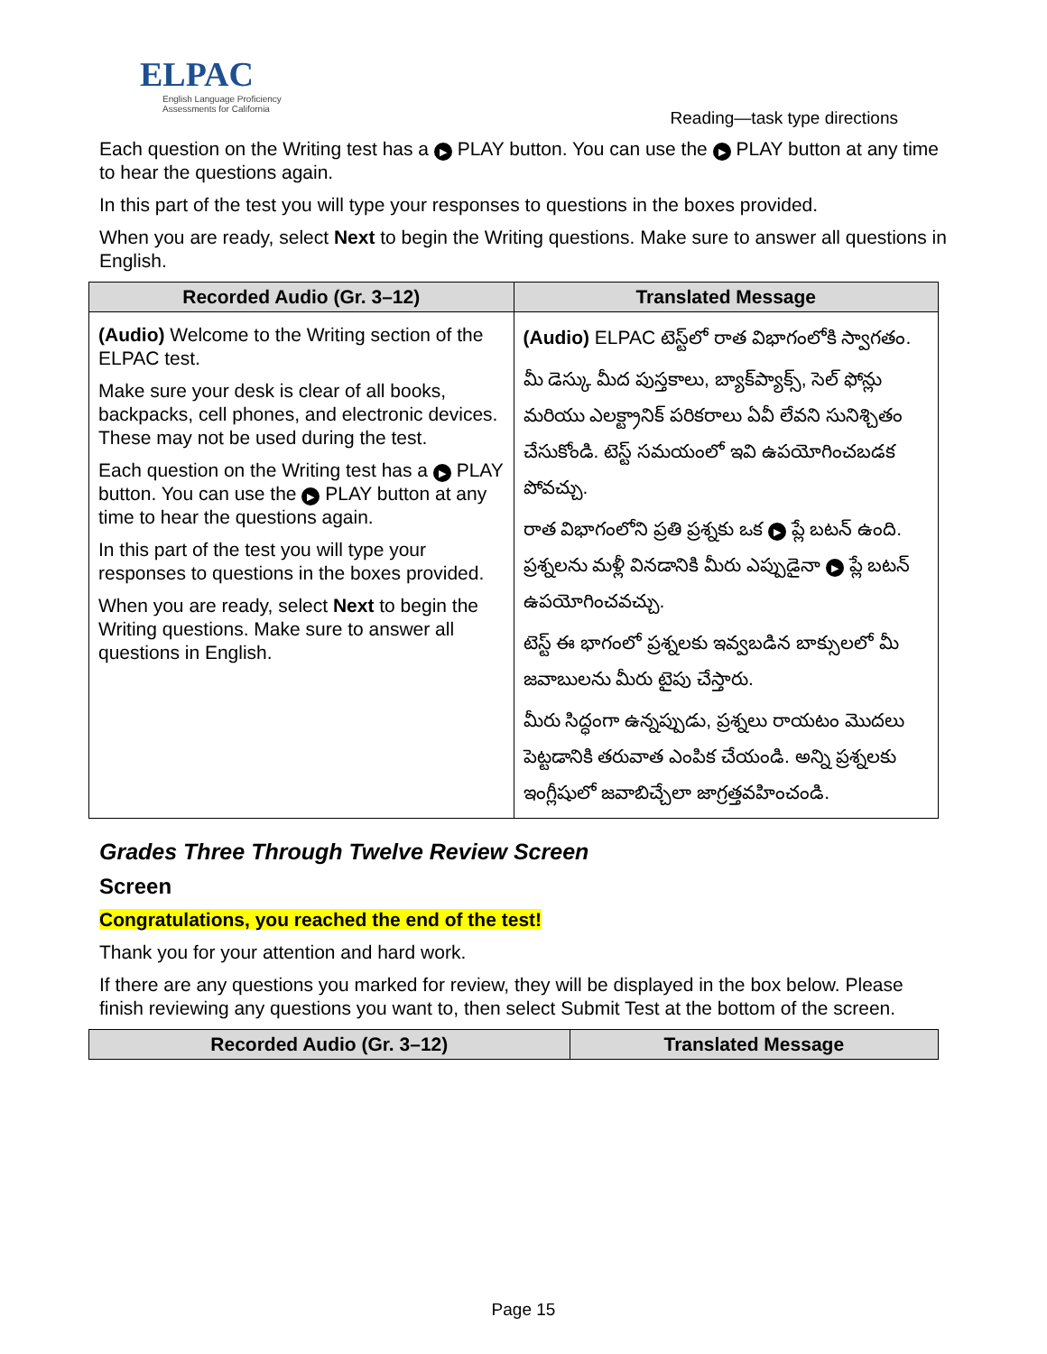ELPAC
English Language Proficiency
Assessments for California
Reading—task type directions
Each question on the Writing test has a ▶ PLAY button. You can use the ▶ PLAY button at any time to hear the questions again.
In this part of the test you will type your responses to questions in the boxes provided.
When you are ready, select Next to begin the Writing questions. Make sure to answer all questions in English.
| Recorded Audio (Gr. 3–12) | Translated Message |
| --- | --- |
| (Audio) Welcome to the Writing section of the ELPAC test. Make sure your desk is clear of all books, backpacks, cell phones, and electronic devices. These may not be used during the test. Each question on the Writing test has a ▶ PLAY button. You can use the ▶ PLAY button at any time to hear the questions again. In this part of the test you will type your responses to questions in the boxes provided. When you are ready, select Next to begin the Writing questions. Make sure to answer all questions in English. | (Audio) ELPAC టెస్ట్‌లో రాత విభాగంలోకి స్వాగతం. మీ డెస్కు మీద పుస్తకాలు, బ్యాక్‌ప్యాక్స్, సెల్ ఫోన్లు మరియు ఎలక్ట్రానిక్ పరికరాలు ఏవీ లేవని సునిశ్చితం చేసుకోండి. టెస్ట్ సమయంలో ఇవి ఉపయోగించబడక పోవచ్చు. రాత విభాగంలోని ప్రతి ప్రశ్నకు ఒక ▶ ప్లే బటన్ ఉంది. ప్రశ్నలను మళ్లీ వినడానికి మీరు ఎప్పుడైనా ▶ ప్లే బటన్ ఉపయోగించవచ్చు. టెస్ట్ ఈ భాగంలో ప్రశ్నలకు ఇవ్వబడిన బాక్సులలో మీ జవాబులను మీరు టైపు చేస్తారు. మీరు సిద్ధంగా ఉన్నప్పుడు, ప్రశ్నలు రాయటం మొదలు పెట్టడానికి తరువాత ఎంపిక చేయండి. అన్ని ప్రశ్నలకు ఇంగ్లీషులో జవాబిచ్చేలా జాగ్రత్తవహించండి. |
Grades Three Through Twelve Review Screen
Screen
Congratulations, you reached the end of the test!
Thank you for your attention and hard work.
If there are any questions you marked for review, they will be displayed in the box below. Please finish reviewing any questions you want to, then select Submit Test at the bottom of the screen.
| Recorded Audio (Gr. 3–12) | Translated Message |
| --- | --- |
Page 15